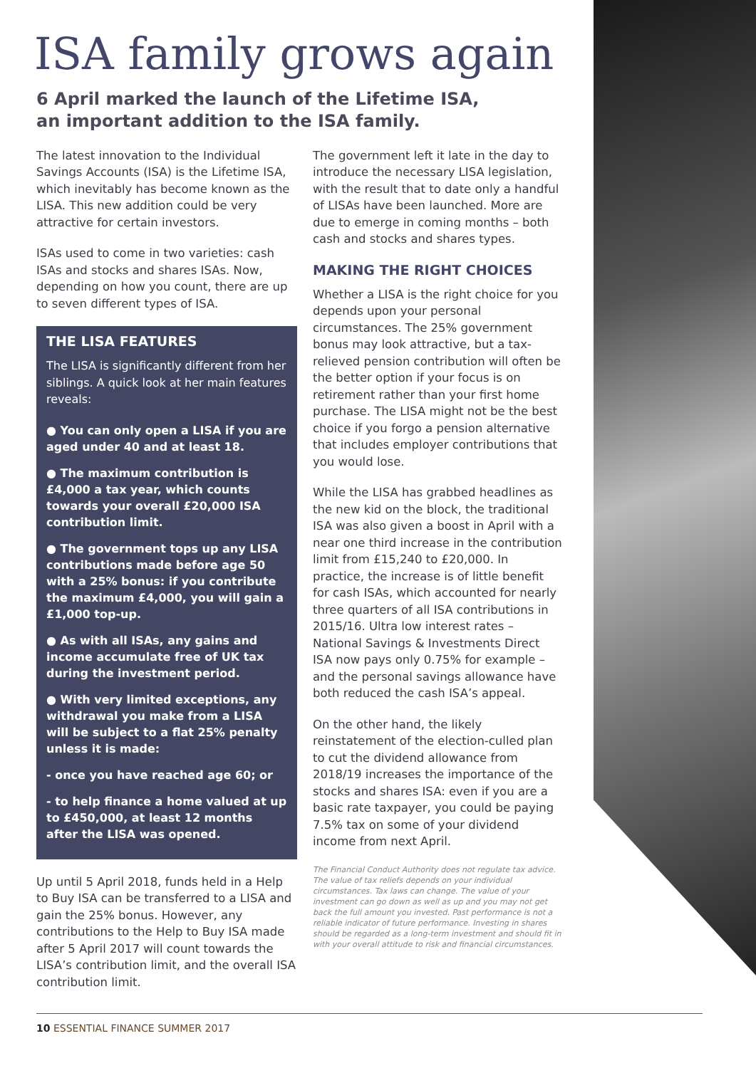ISA family grows again
6 April marked the launch of the Lifetime ISA, an important addition to the ISA family.
The latest innovation to the Individual Savings Accounts (ISA) is the Lifetime ISA, which inevitably has become known as the LISA. This new addition could be very attractive for certain investors.
ISAs used to come in two varieties: cash ISAs and stocks and shares ISAs. Now, depending on how you count, there are up to seven different types of ISA.
THE LISA FEATURES
The LISA is significantly different from her siblings. A quick look at her main features reveals:
● You can only open a LISA if you are aged under 40 and at least 18.
● The maximum contribution is £4,000 a tax year, which counts towards your overall £20,000 ISA contribution limit.
● The government tops up any LISA contributions made before age 50 with a 25% bonus: if you contribute the maximum £4,000, you will gain a £1,000 top-up.
● As with all ISAs, any gains and income accumulate free of UK tax during the investment period.
● With very limited exceptions, any withdrawal you make from a LISA will be subject to a flat 25% penalty unless it is made:
- once you have reached age 60; or
- to help finance a home valued at up to £450,000, at least 12 months after the LISA was opened.
Up until 5 April 2018, funds held in a Help to Buy ISA can be transferred to a LISA and gain the 25% bonus. However, any contributions to the Help to Buy ISA made after 5 April 2017 will count towards the LISA’s contribution limit, and the overall ISA contribution limit.
The government left it late in the day to introduce the necessary LISA legislation, with the result that to date only a handful of LISAs have been launched. More are due to emerge in coming months – both cash and stocks and shares types.
MAKING THE RIGHT CHOICES
Whether a LISA is the right choice for you depends upon your personal circumstances. The 25% government bonus may look attractive, but a tax-relieved pension contribution will often be the better option if your focus is on retirement rather than your first home purchase. The LISA might not be the best choice if you forgo a pension alternative that includes employer contributions that you would lose.
While the LISA has grabbed headlines as the new kid on the block, the traditional ISA was also given a boost in April with a near one third increase in the contribution limit from £15,240 to £20,000. In practice, the increase is of little benefit for cash ISAs, which accounted for nearly three quarters of all ISA contributions in 2015/16. Ultra low interest rates – National Savings & Investments Direct ISA now pays only 0.75% for example – and the personal savings allowance have both reduced the cash ISA’s appeal.
On the other hand, the likely reinstatement of the election-culled plan to cut the dividend allowance from 2018/19 increases the importance of the stocks and shares ISA: even if you are a basic rate taxpayer, you could be paying 7.5% tax on some of your dividend income from next April.
The Financial Conduct Authority does not regulate tax advice. The value of tax reliefs depends on your individual circumstances. Tax laws can change. The value of your investment can go down as well as up and you may not get back the full amount you invested. Past performance is not a reliable indicator of future performance. Investing in shares should be regarded as a long-term investment and should fit in with your overall attitude to risk and financial circumstances.
10 ESSENTIAL FINANCE SUMMER 2017